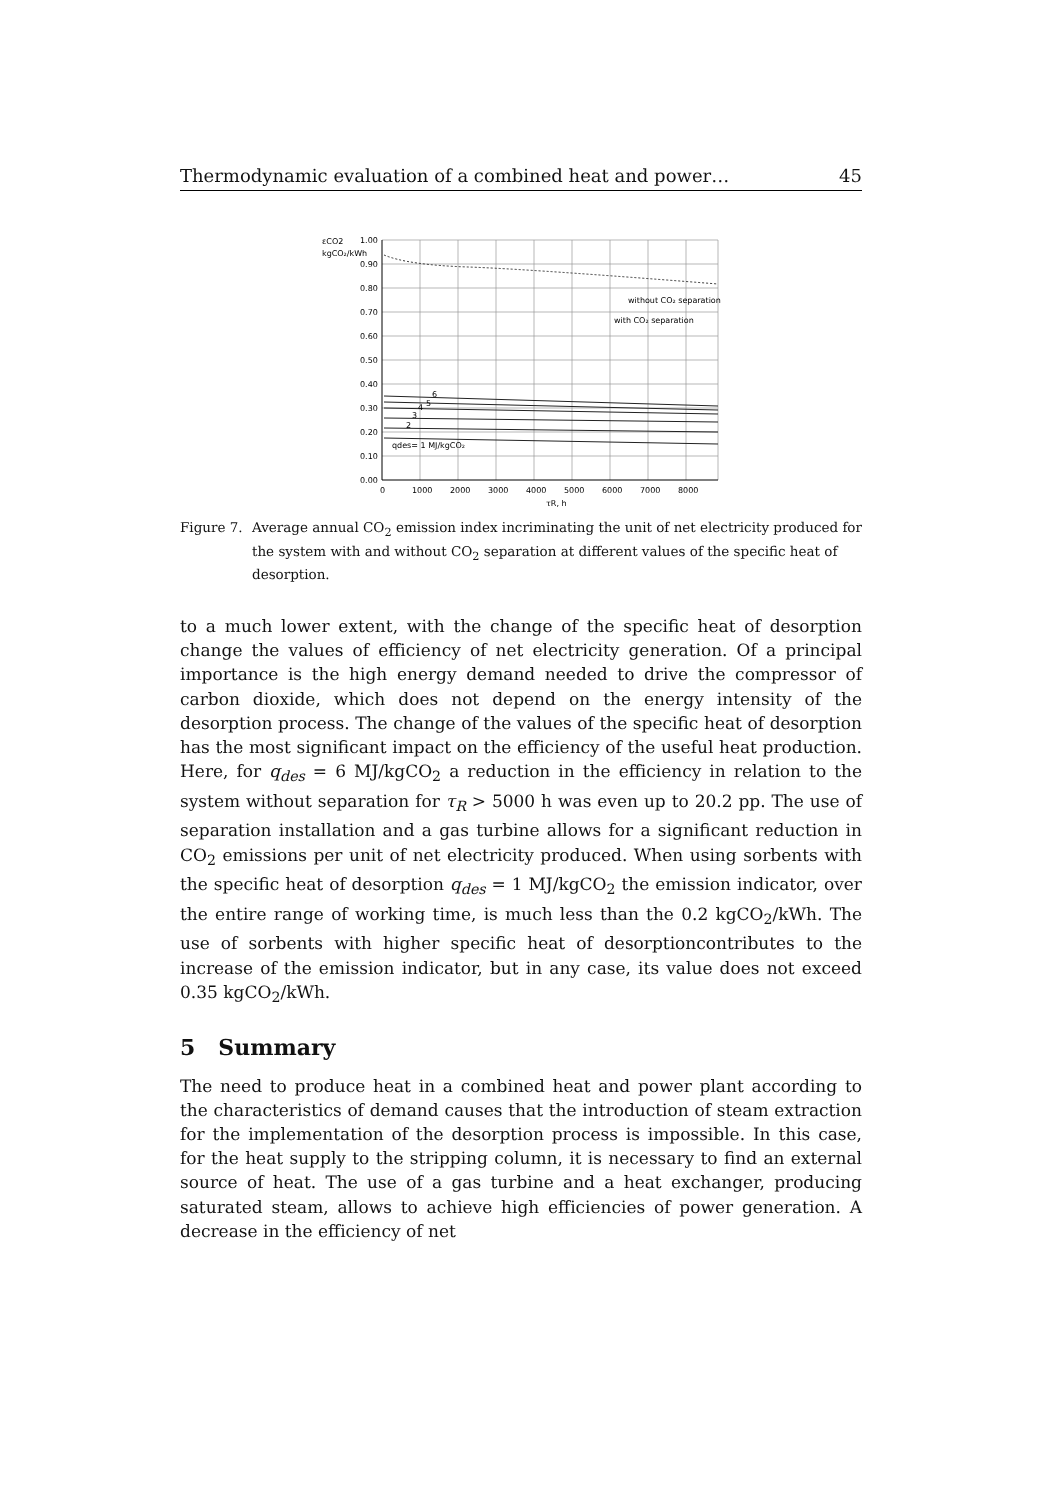Thermodynamic evaluation of a combined heat and power… 45
εCO2
kgCO₂/kWh
1.00
0.90
0.80
0.70
0.60
0.50
0.40
0.30
0.20
0.10
0.00
0
1000
2000
3000
4000
5000
6000
7000
8000
τR, h
without CO₂ separation
with CO₂ separation
6
5
4
3
2
qdes= 1 MJ/kgCO₂
Figure 7. Average annual CO<sub>2</sub> emission index incriminating the unit of net electricity produced for the system with and without CO<sub>2</sub> separation at different values of the specific heat of desorption.
to a much lower extent, with the change of the specific heat of desorption change the values of efficiency of net electricity generation. Of a principal importance is the high energy demand needed to drive the compressor of carbon dioxide, which does not depend on the energy intensity of the desorption process. The change of the values of the specific heat of desorption has the most significant impact on the efficiency of the useful heat production. Here, for q<sub>des</sub> = 6 MJ/kgCO<sub>2</sub> a reduction in the efficiency in relation to the system without separation for τ<sub>R</sub> > 5000 h was even up to 20.2 pp. The use of separation installation and a gas turbine allows for a significant reduction in CO<sub>2</sub> emissions per unit of net electricity produced. When using sorbents with the specific heat of desorption q<sub>des</sub> = 1 MJ/kgCO<sub>2</sub> the emission indicator, over the entire range of working time, is much less than the 0.2 kgCO<sub>2</sub>/kWh. The use of sorbents with higher specific heat of desorptioncontributes to the increase of the emission indicator, but in any case, its value does not exceed 0.35 kgCO<sub>2</sub>/kWh.
5 Summary
The need to produce heat in a combined heat and power plant according to the characteristics of demand causes that the introduction of steam extraction for the implementation of the desorption process is impossible. In this case, for the heat supply to the stripping column, it is necessary to find an external source of heat. The use of a gas turbine and a heat exchanger, producing saturated steam, allows to achieve high efficiencies of power generation. A decrease in the efficiency of net